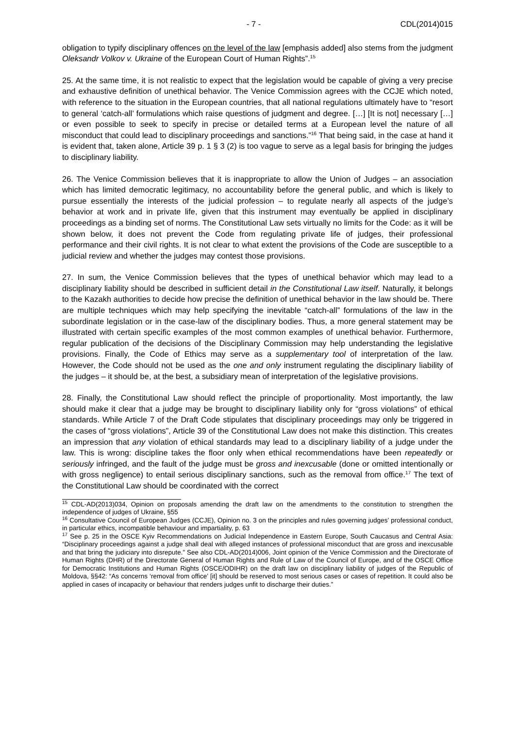- 7 - CDL(2014)015
obligation to typify disciplinary offences on the level of the law [emphasis added] also stems from the judgment Oleksandr Volkov v. Ukraine of the European Court of Human Rights”.<sup>15</sup>
25. At the same time, it is not realistic to expect that the legislation would be capable of giving a very precise and exhaustive definition of unethical behavior. The Venice Commission agrees with the CCJE which noted, with reference to the situation in the European countries, that all national regulations ultimately have to “resort to general ‘catch-all’ formulations which raise questions of judgment and degree. […] [It is not] necessary […] or even possible to seek to specify in precise or detailed terms at a European level the nature of all misconduct that could lead to disciplinary proceedings and sanctions.”<sup>16</sup> That being said, in the case at hand it is evident that, taken alone, Article 39 p. 1 § 3 (2) is too vague to serve as a legal basis for bringing the judges to disciplinary liability.
26. The Venice Commission believes that it is inappropriate to allow the Union of Judges – an association which has limited democratic legitimacy, no accountability before the general public, and which is likely to pursue essentially the interests of the judicial profession – to regulate nearly all aspects of the judge’s behavior at work and in private life, given that this instrument may eventually be applied in disciplinary proceedings as a binding set of norms. The Constitutional Law sets virtually no limits for the Code: as it will be shown below, it does not prevent the Code from regulating private life of judges, their professional performance and their civil rights. It is not clear to what extent the provisions of the Code are susceptible to a judicial review and whether the judges may contest those provisions.
27. In sum, the Venice Commission believes that the types of unethical behavior which may lead to a disciplinary liability should be described in sufficient detail in the Constitutional Law itself. Naturally, it belongs to the Kazakh authorities to decide how precise the definition of unethical behavior in the law should be. There are multiple techniques which may help specifying the inevitable “catch-all” formulations of the law in the subordinate legislation or in the case-law of the disciplinary bodies. Thus, a more general statement may be illustrated with certain specific examples of the most common examples of unethical behavior. Furthermore, regular publication of the decisions of the Disciplinary Commission may help understanding the legislative provisions. Finally, the Code of Ethics may serve as a supplementary tool of interpretation of the law. However, the Code should not be used as the one and only instrument regulating the disciplinary liability of the judges – it should be, at the best, a subsidiary mean of interpretation of the legislative provisions.
28. Finally, the Constitutional Law should reflect the principle of proportionality. Most importantly, the law should make it clear that a judge may be brought to disciplinary liability only for “gross violations” of ethical standards. While Article 7 of the Draft Code stipulates that disciplinary proceedings may only be triggered in the cases of “gross violations”, Article 39 of the Constitutional Law does not make this distinction. This creates an impression that any violation of ethical standards may lead to a disciplinary liability of a judge under the law. This is wrong: discipline takes the floor only when ethical recommendations have been repeatedly or seriously infringed, and the fault of the judge must be gross and inexcusable (done or omitted intentionally or with gross negligence) to entail serious disciplinary sanctions, such as the removal from office.<sup>17</sup> The text of the Constitutional Law should be coordinated with the correct
<sup>15</sup> CDL-AD(2013)034, Opinion on proposals amending the draft law on the amendments to the constitution to strengthen the independence of judges of Ukraine, §55
<sup>16</sup> Consultative Council of European Judges (CCJE), Opinion no. 3 on the principles and rules governing judges’ professional conduct, in particular ethics, incompatible behaviour and impartiality, p. 63
<sup>17</sup> See p. 25 in the OSCE Kyiv Recommendations on Judicial Independence in Eastern Europe, South Caucasus and Central Asia: “Disciplinary proceedings against a judge shall deal with alleged instances of professional misconduct that are gross and inexcusable and that bring the judiciary into disrepute.” See also CDL-AD(2014)006, Joint opinion of the Venice Commission and the Directorate of Human Rights (DHR) of the Directorate General of Human Rights and Rule of Law of the Council of Europe, and of the OSCE Office for Democratic Institutions and Human Rights (OSCE/ODIHR) on the draft law on disciplinary liability of judges of the Republic of Moldova, §§42: “As concerns ‘removal from office’ [it] should be reserved to most serious cases or cases of repetition. It could also be applied in cases of incapacity or behaviour that renders judges unfit to discharge their duties.”